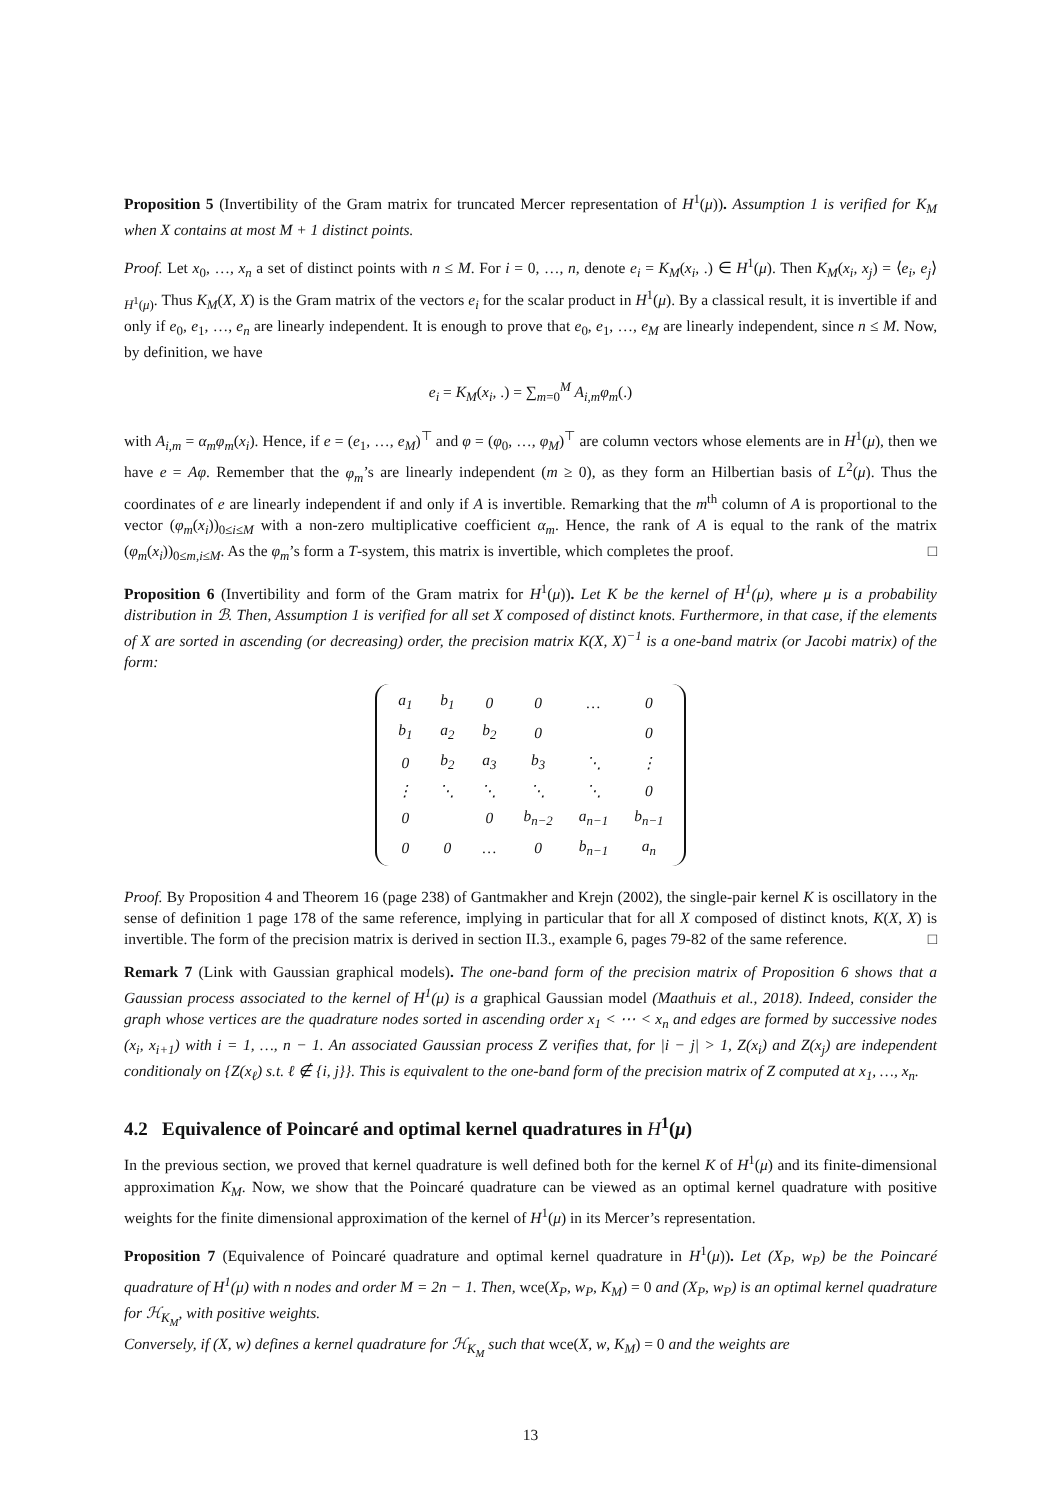Proposition 5 (Invertibility of the Gram matrix for truncated Mercer representation of H<sup>1</sup>(μ)). Assumption 1 is verified for K<sub>M</sub> when X contains at most M + 1 distinct points.
Proof. Let x<sub>0</sub>, …, x<sub>n</sub> a set of distinct points with n ≤ M. For i = 0, …, n, denote e<sub>i</sub> = K<sub>M</sub>(x<sub>i</sub>, .) ∈ H<sup>1</sup>(μ). Then K<sub>M</sub>(x<sub>i</sub>, x<sub>j</sub>) = ⟨e<sub>i</sub>, e<sub>j</sub>⟩<sub>H<sup>1</sup>(μ)</sub>. Thus K<sub>M</sub>(X, X) is the Gram matrix of the vectors e<sub>i</sub> for the scalar product in H<sup>1</sup>(μ). By a classical result, it is invertible if and only if e<sub>0</sub>, e<sub>1</sub>, …, e<sub>n</sub> are linearly independent. It is enough to prove that e<sub>0</sub>, e<sub>1</sub>, …, e<sub>M</sub> are linearly independent, since n ≤ M. Now, by definition, we have
e<sub>i</sub> = K<sub>M</sub>(x<sub>i</sub>, .) = ∑<sub>m=0</sub><sup>M</sup> A<sub>i,m</sub>φ<sub>m</sub>(.)
with A<sub>i,m</sub> = α<sub>m</sub>φ<sub>m</sub>(x<sub>i</sub>). Hence, if e = (e<sub>1</sub>, …, e<sub>M</sub>)<sup>⊤</sup> and φ = (φ<sub>0</sub>, …, φ<sub>M</sub>)<sup>⊤</sup> are column vectors whose elements are in H<sup>1</sup>(μ), then we have e = Aφ. Remember that the φ<sub>m</sub>’s are linearly independent (m ≥ 0), as they form an Hilbertian basis of L<sup>2</sup>(μ). Thus the coordinates of e are linearly independent if and only if A is invertible. Remarking that the m<sup>th</sup> column of A is proportional to the vector (φ<sub>m</sub>(x<sub>i</sub>))<sub>0≤i≤M</sub> with a non-zero multiplicative coefficient α<sub>m</sub>. Hence, the rank of A is equal to the rank of the matrix (φ<sub>m</sub>(x<sub>i</sub>))<sub>0≤m,i≤M</sub>. As the φ<sub>m</sub>’s form a T-system, this matrix is invertible, which completes the proof. □
Proposition 6 (Invertibility and form of the Gram matrix for H<sup>1</sup>(μ)). Let K be the kernel of H<sup>1</sup>(μ), where μ is a probability distribution in ℬ. Then, Assumption 1 is verified for all set X composed of distinct knots. Furthermore, in that case, if the elements of X are sorted in ascending (or decreasing) order, the precision matrix K(X, X)<sup>−1</sup> is a one-band matrix (or Jacobi matrix) of the form:
| a<sub>1</sub> | b<sub>1</sub> | 0 | 0 | … | 0 |
| b<sub>1</sub> | a<sub>2</sub> | b<sub>2</sub> | 0 | | 0 |
| 0 | b<sub>2</sub> | a<sub>3</sub> | b<sub>3</sub> | ⋱ | ⋮ |
| ⋮ | ⋱ | ⋱ | ⋱ | ⋱ | 0 |
| 0 | | 0 | b<sub>n−2</sub> | a<sub>n−1</sub> | b<sub>n−1</sub> |
| 0 | 0 | … | 0 | b<sub>n−1</sub> | a<sub>n</sub> |
Proof. By Proposition 4 and Theorem 16 (page 238) of Gantmakher and Krejn (2002), the single-pair kernel K is oscillatory in the sense of definition 1 page 178 of the same reference, implying in particular that for all X composed of distinct knots, K(X, X) is invertible. The form of the precision matrix is derived in section II.3., example 6, pages 79-82 of the same reference. □
Remark 7 (Link with Gaussian graphical models). The one-band form of the precision matrix of Proposition 6 shows that a Gaussian process associated to the kernel of H<sup>1</sup>(μ) is a graphical Gaussian model (Maathuis et al., 2018). Indeed, consider the graph whose vertices are the quadrature nodes sorted in ascending order x<sub>1</sub> < ⋯ < x<sub>n</sub> and edges are formed by successive nodes (x<sub>i</sub>, x<sub>i+1</sub>) with i = 1, …, n − 1. An associated Gaussian process Z verifies that, for |i − j| > 1, Z(x<sub>i</sub>) and Z(x<sub>j</sub>) are independent conditionaly on {Z(x<sub>ℓ</sub>) s.t. ℓ ∉ {i, j}}. This is equivalent to the one-band form of the precision matrix of Z computed at x<sub>1</sub>, …, x<sub>n</sub>.
4.2 Equivalence of Poincaré and optimal kernel quadratures in H<sup>1</sup>(μ)
In the previous section, we proved that kernel quadrature is well defined both for the kernel K of H<sup>1</sup>(μ) and its finite-dimensional approximation K<sub>M</sub>. Now, we show that the Poincaré quadrature can be viewed as an optimal kernel quadrature with positive weights for the finite dimensional approximation of the kernel of H<sup>1</sup>(μ) in its Mercer’s representation.
Proposition 7 (Equivalence of Poincaré quadrature and optimal kernel quadrature in H<sup>1</sup>(μ)). Let (X<sub>P</sub>, w<sub>P</sub>) be the Poincaré quadrature of H<sup>1</sup>(μ) with n nodes and order M = 2n − 1. Then, wce(X<sub>P</sub>, w<sub>P</sub>, K<sub>M</sub>) = 0 and (X<sub>P</sub>, w<sub>P</sub>) is an optimal kernel quadrature for ℋ<sub>K<sub>M</sub></sub>, with positive weights.
Conversely, if (X, w) defines a kernel quadrature for ℋ<sub>K<sub>M</sub></sub> such that wce(X, w, K<sub>M</sub>) = 0 and the weights are
13